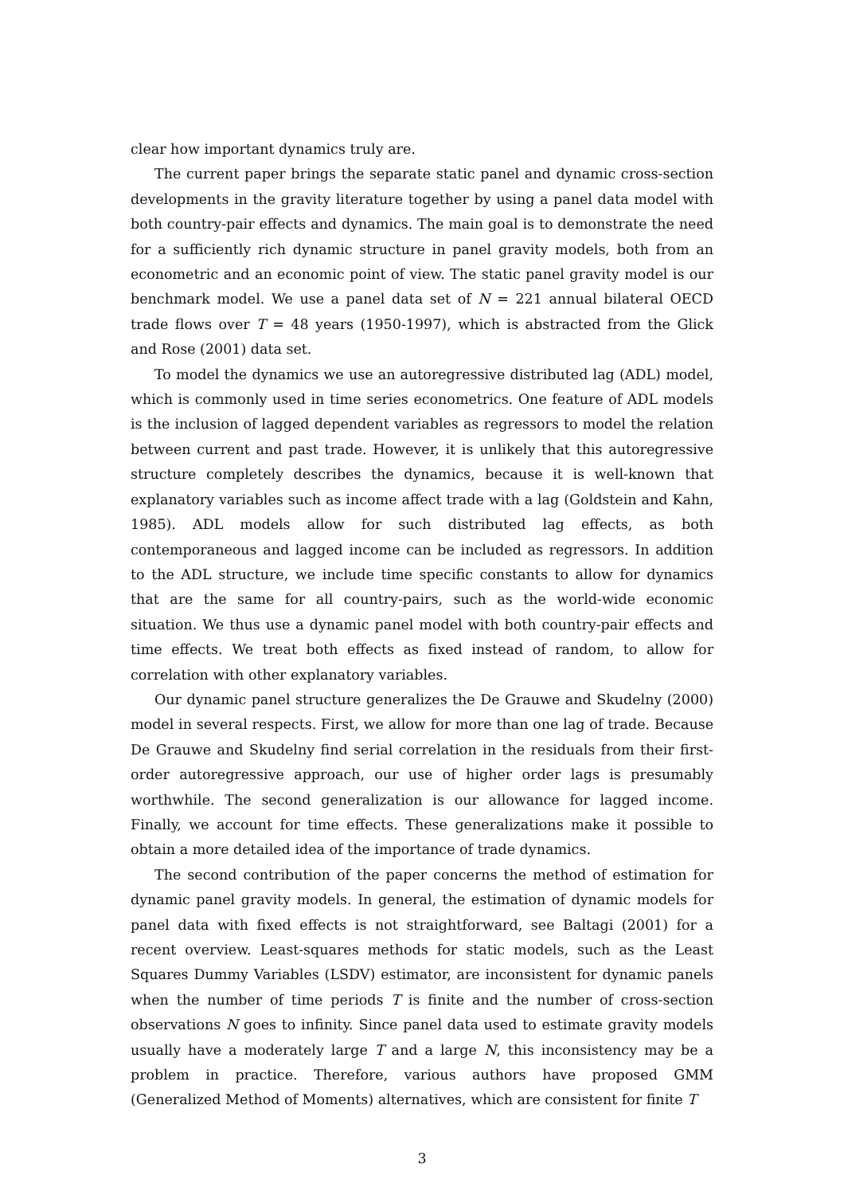clear how important dynamics truly are.
The current paper brings the separate static panel and dynamic cross-section developments in the gravity literature together by using a panel data model with both country-pair effects and dynamics. The main goal is to demonstrate the need for a sufficiently rich dynamic structure in panel gravity models, both from an econometric and an economic point of view. The static panel gravity model is our benchmark model. We use a panel data set of N = 221 annual bilateral OECD trade flows over T = 48 years (1950-1997), which is abstracted from the Glick and Rose (2001) data set.
To model the dynamics we use an autoregressive distributed lag (ADL) model, which is commonly used in time series econometrics. One feature of ADL models is the inclusion of lagged dependent variables as regressors to model the relation between current and past trade. However, it is unlikely that this autoregressive structure completely describes the dynamics, because it is well-known that explanatory variables such as income affect trade with a lag (Goldstein and Kahn, 1985). ADL models allow for such distributed lag effects, as both contemporaneous and lagged income can be included as regressors. In addition to the ADL structure, we include time specific constants to allow for dynamics that are the same for all country-pairs, such as the world-wide economic situation. We thus use a dynamic panel model with both country-pair effects and time effects. We treat both effects as fixed instead of random, to allow for correlation with other explanatory variables.
Our dynamic panel structure generalizes the De Grauwe and Skudelny (2000) model in several respects. First, we allow for more than one lag of trade. Because De Grauwe and Skudelny find serial correlation in the residuals from their first-order autoregressive approach, our use of higher order lags is presumably worthwhile. The second generalization is our allowance for lagged income. Finally, we account for time effects. These generalizations make it possible to obtain a more detailed idea of the importance of trade dynamics.
The second contribution of the paper concerns the method of estimation for dynamic panel gravity models. In general, the estimation of dynamic models for panel data with fixed effects is not straightforward, see Baltagi (2001) for a recent overview. Least-squares methods for static models, such as the Least Squares Dummy Variables (LSDV) estimator, are inconsistent for dynamic panels when the number of time periods T is finite and the number of cross-section observations N goes to infinity. Since panel data used to estimate gravity models usually have a moderately large T and a large N, this inconsistency may be a problem in practice. Therefore, various authors have proposed GMM (Generalized Method of Moments) alternatives, which are consistent for finite T
3